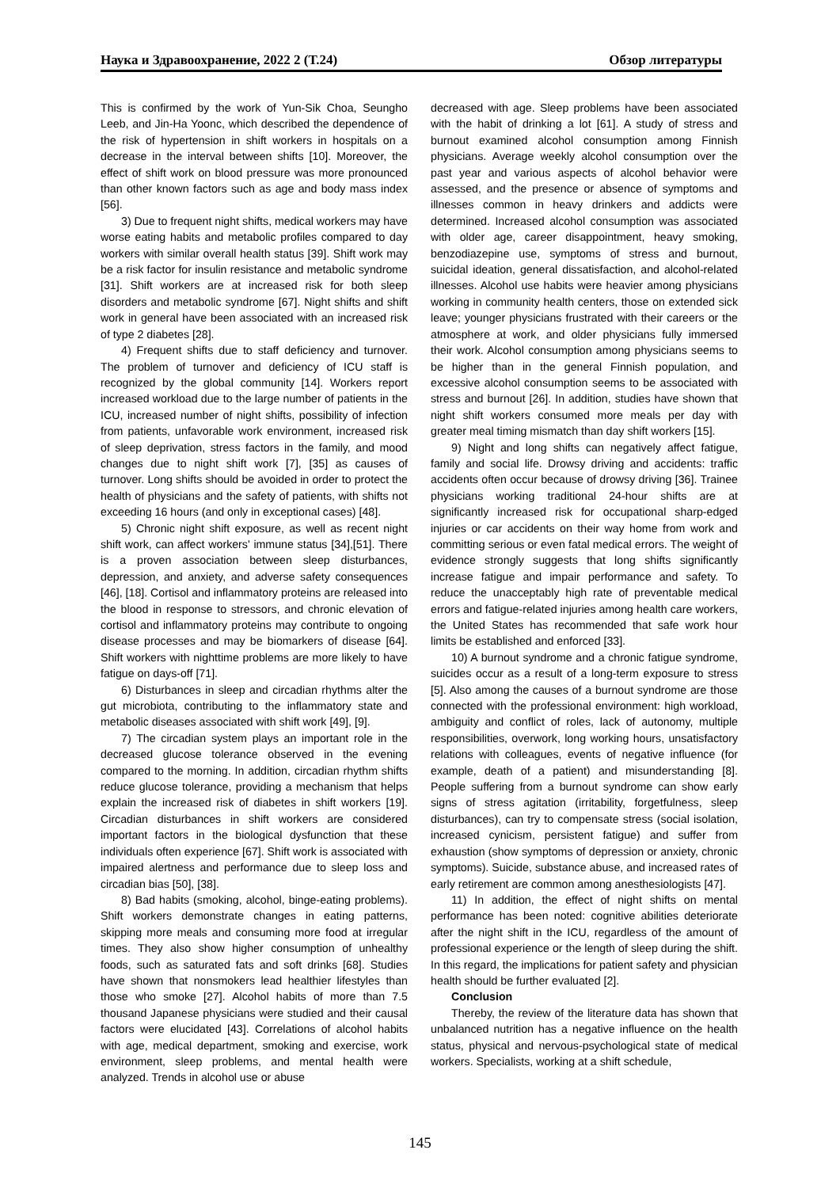Наука и Здравоохранение, 2022 2 (Т.24) Обзор литературы
This is confirmed by the work of Yun-Sik Choa, Seungho Leeb, and Jin-Ha Yoonc, which described the dependence of the risk of hypertension in shift workers in hospitals on a decrease in the interval between shifts [10]. Moreover, the effect of shift work on blood pressure was more pronounced than other known factors such as age and body mass index [56].
3) Due to frequent night shifts, medical workers may have worse eating habits and metabolic profiles compared to day workers with similar overall health status [39]. Shift work may be a risk factor for insulin resistance and metabolic syndrome [31]. Shift workers are at increased risk for both sleep disorders and metabolic syndrome [67]. Night shifts and shift work in general have been associated with an increased risk of type 2 diabetes [28].
4) Frequent shifts due to staff deficiency and turnover. The problem of turnover and deficiency of ICU staff is recognized by the global community [14]. Workers report increased workload due to the large number of patients in the ICU, increased number of night shifts, possibility of infection from patients, unfavorable work environment, increased risk of sleep deprivation, stress factors in the family, and mood changes due to night shift work [7], [35] as causes of turnover. Long shifts should be avoided in order to protect the health of physicians and the safety of patients, with shifts not exceeding 16 hours (and only in exceptional cases) [48].
5) Chronic night shift exposure, as well as recent night shift work, can affect workers' immune status [34],[51]. There is a proven association between sleep disturbances, depression, and anxiety, and adverse safety consequences [46], [18]. Cortisol and inflammatory proteins are released into the blood in response to stressors, and chronic elevation of cortisol and inflammatory proteins may contribute to ongoing disease processes and may be biomarkers of disease [64]. Shift workers with nighttime problems are more likely to have fatigue on days-off [71].
6) Disturbances in sleep and circadian rhythms alter the gut microbiota, contributing to the inflammatory state and metabolic diseases associated with shift work [49], [9].
7) The circadian system plays an important role in the decreased glucose tolerance observed in the evening compared to the morning. In addition, circadian rhythm shifts reduce glucose tolerance, providing a mechanism that helps explain the increased risk of diabetes in shift workers [19]. Circadian disturbances in shift workers are considered important factors in the biological dysfunction that these individuals often experience [67]. Shift work is associated with impaired alertness and performance due to sleep loss and circadian bias [50], [38].
8) Bad habits (smoking, alcohol, binge-eating problems). Shift workers demonstrate changes in eating patterns, skipping more meals and consuming more food at irregular times. They also show higher consumption of unhealthy foods, such as saturated fats and soft drinks [68]. Studies have shown that nonsmokers lead healthier lifestyles than those who smoke [27]. Alcohol habits of more than 7.5 thousand Japanese physicians were studied and their causal factors were elucidated [43]. Correlations of alcohol habits with age, medical department, smoking and exercise, work environment, sleep problems, and mental health were analyzed. Trends in alcohol use or abuse
decreased with age. Sleep problems have been associated with the habit of drinking a lot [61]. A study of stress and burnout examined alcohol consumption among Finnish physicians. Average weekly alcohol consumption over the past year and various aspects of alcohol behavior were assessed, and the presence or absence of symptoms and illnesses common in heavy drinkers and addicts were determined. Increased alcohol consumption was associated with older age, career disappointment, heavy smoking, benzodiazepine use, symptoms of stress and burnout, suicidal ideation, general dissatisfaction, and alcohol-related illnesses. Alcohol use habits were heavier among physicians working in community health centers, those on extended sick leave; younger physicians frustrated with their careers or the atmosphere at work, and older physicians fully immersed their work. Alcohol consumption among physicians seems to be higher than in the general Finnish population, and excessive alcohol consumption seems to be associated with stress and burnout [26]. In addition, studies have shown that night shift workers consumed more meals per day with greater meal timing mismatch than day shift workers [15].
9) Night and long shifts can negatively affect fatigue, family and social life. Drowsy driving and accidents: traffic accidents often occur because of drowsy driving [36]. Trainee physicians working traditional 24-hour shifts are at significantly increased risk for occupational sharp-edged injuries or car accidents on their way home from work and committing serious or even fatal medical errors. The weight of evidence strongly suggests that long shifts significantly increase fatigue and impair performance and safety. To reduce the unacceptably high rate of preventable medical errors and fatigue-related injuries among health care workers, the United States has recommended that safe work hour limits be established and enforced [33].
10) A burnout syndrome and a chronic fatigue syndrome, suicides occur as a result of a long-term exposure to stress [5]. Also among the causes of a burnout syndrome are those connected with the professional environment: high workload, ambiguity and conflict of roles, lack of autonomy, multiple responsibilities, overwork, long working hours, unsatisfactory relations with colleagues, events of negative influence (for example, death of a patient) and misunderstanding [8]. People suffering from a burnout syndrome can show early signs of stress agitation (irritability, forgetfulness, sleep disturbances), can try to compensate stress (social isolation, increased cynicism, persistent fatigue) and suffer from exhaustion (show symptoms of depression or anxiety, chronic symptoms). Suicide, substance abuse, and increased rates of early retirement are common among anesthesiologists [47].
11) In addition, the effect of night shifts on mental performance has been noted: cognitive abilities deteriorate after the night shift in the ICU, regardless of the amount of professional experience or the length of sleep during the shift. In this regard, the implications for patient safety and physician health should be further evaluated [2].
Conclusion
Thereby, the review of the literature data has shown that unbalanced nutrition has a negative influence on the health status, physical and nervous-psychological state of medical workers. Specialists, working at a shift schedule,
145